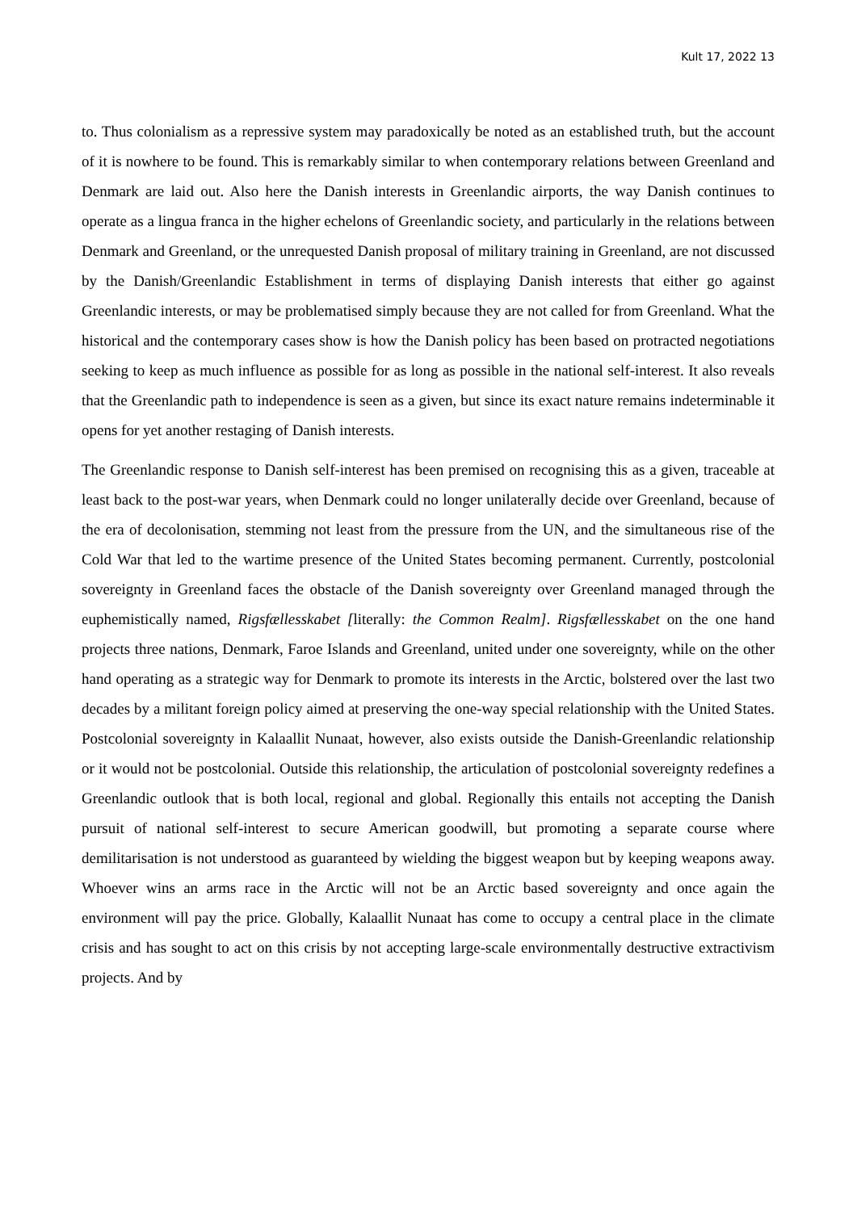Kult 17, 2022 13
to. Thus colonialism as a repressive system may paradoxically be noted as an established truth, but the account of it is nowhere to be found. This is remarkably similar to when contemporary relations between Greenland and Denmark are laid out. Also here the Danish interests in Greenlandic airports, the way Danish continues to operate as a lingua franca in the higher echelons of Greenlandic society, and particularly in the relations between Denmark and Greenland, or the unrequested Danish proposal of military training in Greenland, are not discussed by the Danish/Greenlandic Establishment in terms of displaying Danish interests that either go against Greenlandic interests, or may be problematised simply because they are not called for from Greenland. What the historical and the contemporary cases show is how the Danish policy has been based on protracted negotiations seeking to keep as much influence as possible for as long as possible in the national self-interest. It also reveals that the Greenlandic path to independence is seen as a given, but since its exact nature remains indeterminable it opens for yet another restaging of Danish interests.
The Greenlandic response to Danish self-interest has been premised on recognising this as a given, traceable at least back to the post-war years, when Denmark could no longer unilaterally decide over Greenland, because of the era of decolonisation, stemming not least from the pressure from the UN, and the simultaneous rise of the Cold War that led to the wartime presence of the United States becoming permanent. Currently, postcolonial sovereignty in Greenland faces the obstacle of the Danish sovereignty over Greenland managed through the euphemistically named, Rigsfællesskabet [literally: the Common Realm]. Rigsfællesskabet on the one hand projects three nations, Denmark, Faroe Islands and Greenland, united under one sovereignty, while on the other hand operating as a strategic way for Denmark to promote its interests in the Arctic, bolstered over the last two decades by a militant foreign policy aimed at preserving the one-way special relationship with the United States. Postcolonial sovereignty in Kalaallit Nunaat, however, also exists outside the Danish-Greenlandic relationship or it would not be postcolonial. Outside this relationship, the articulation of postcolonial sovereignty redefines a Greenlandic outlook that is both local, regional and global. Regionally this entails not accepting the Danish pursuit of national self-interest to secure American goodwill, but promoting a separate course where demilitarisation is not understood as guaranteed by wielding the biggest weapon but by keeping weapons away. Whoever wins an arms race in the Arctic will not be an Arctic based sovereignty and once again the environment will pay the price. Globally, Kalaallit Nunaat has come to occupy a central place in the climate crisis and has sought to act on this crisis by not accepting large-scale environmentally destructive extractivism projects. And by